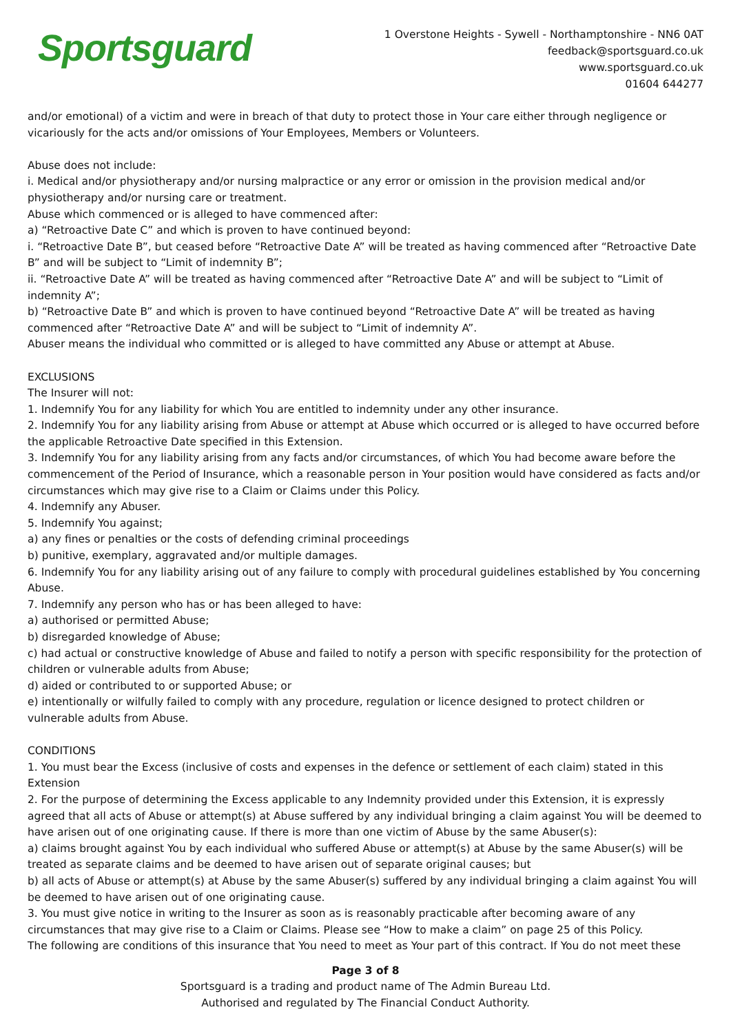Sportsguard
1 Overstone Heights - Sywell - Northamptonshire - NN6 0AT
feedback@sportsguard.co.uk
www.sportsguard.co.uk
01604 644277
and/or emotional) of a victim and were in breach of that duty to protect those in Your care either through negligence or vicariously for the acts and/or omissions of Your Employees, Members or Volunteers.
Abuse does not include:
i. Medical and/or physiotherapy and/or nursing malpractice or any error or omission in the provision medical and/or physiotherapy and/or nursing care or treatment.
Abuse which commenced or is alleged to have commenced after:
a) “Retroactive Date C” and which is proven to have continued beyond:
i. “Retroactive Date B”, but ceased before “Retroactive Date A” will be treated as having commenced after “Retroactive Date B” and will be subject to “Limit of indemnity B”;
ii. “Retroactive Date A” will be treated as having commenced after “Retroactive Date A” and will be subject to “Limit of indemnity A”;
b) “Retroactive Date B” and which is proven to have continued beyond “Retroactive Date A” will be treated as having commenced after “Retroactive Date A” and will be subject to “Limit of indemnity A”.
Abuser means the individual who committed or is alleged to have committed any Abuse or attempt at Abuse.
EXCLUSIONS
The Insurer will not:
1. Indemnify You for any liability for which You are entitled to indemnity under any other insurance.
2. Indemnify You for any liability arising from Abuse or attempt at Abuse which occurred or is alleged to have occurred before the applicable Retroactive Date specified in this Extension.
3. Indemnify You for any liability arising from any facts and/or circumstances, of which You had become aware before the commencement of the Period of Insurance, which a reasonable person in Your position would have considered as facts and/or circumstances which may give rise to a Claim or Claims under this Policy.
4. Indemnify any Abuser.
5. Indemnify You against;
a) any fines or penalties or the costs of defending criminal proceedings
b) punitive, exemplary, aggravated and/or multiple damages.
6. Indemnify You for any liability arising out of any failure to comply with procedural guidelines established by You concerning Abuse.
7. Indemnify any person who has or has been alleged to have:
a) authorised or permitted Abuse;
b) disregarded knowledge of Abuse;
c) had actual or constructive knowledge of Abuse and failed to notify a person with specific responsibility for the protection of children or vulnerable adults from Abuse;
d) aided or contributed to or supported Abuse; or
e) intentionally or wilfully failed to comply with any procedure, regulation or licence designed to protect children or vulnerable adults from Abuse.
CONDITIONS
1. You must bear the Excess (inclusive of costs and expenses in the defence or settlement of each claim) stated in this Extension
2. For the purpose of determining the Excess applicable to any Indemnity provided under this Extension, it is expressly agreed that all acts of Abuse or attempt(s) at Abuse suffered by any individual bringing a claim against You will be deemed to have arisen out of one originating cause. If there is more than one victim of Abuse by the same Abuser(s):
a) claims brought against You by each individual who suffered Abuse or attempt(s) at Abuse by the same Abuser(s) will be treated as separate claims and be deemed to have arisen out of separate original causes; but
b) all acts of Abuse or attempt(s) at Abuse by the same Abuser(s) suffered by any individual bringing a claim against You will be deemed to have arisen out of one originating cause.
3. You must give notice in writing to the Insurer as soon as is reasonably practicable after becoming aware of any circumstances that may give rise to a Claim or Claims. Please see “How to make a claim” on page 25 of this Policy.
The following are conditions of this insurance that You need to meet as Your part of this contract. If You do not meet these
Page 3 of 8
Sportsguard is a trading and product name of The Admin Bureau Ltd.
Authorised and regulated by The Financial Conduct Authority.